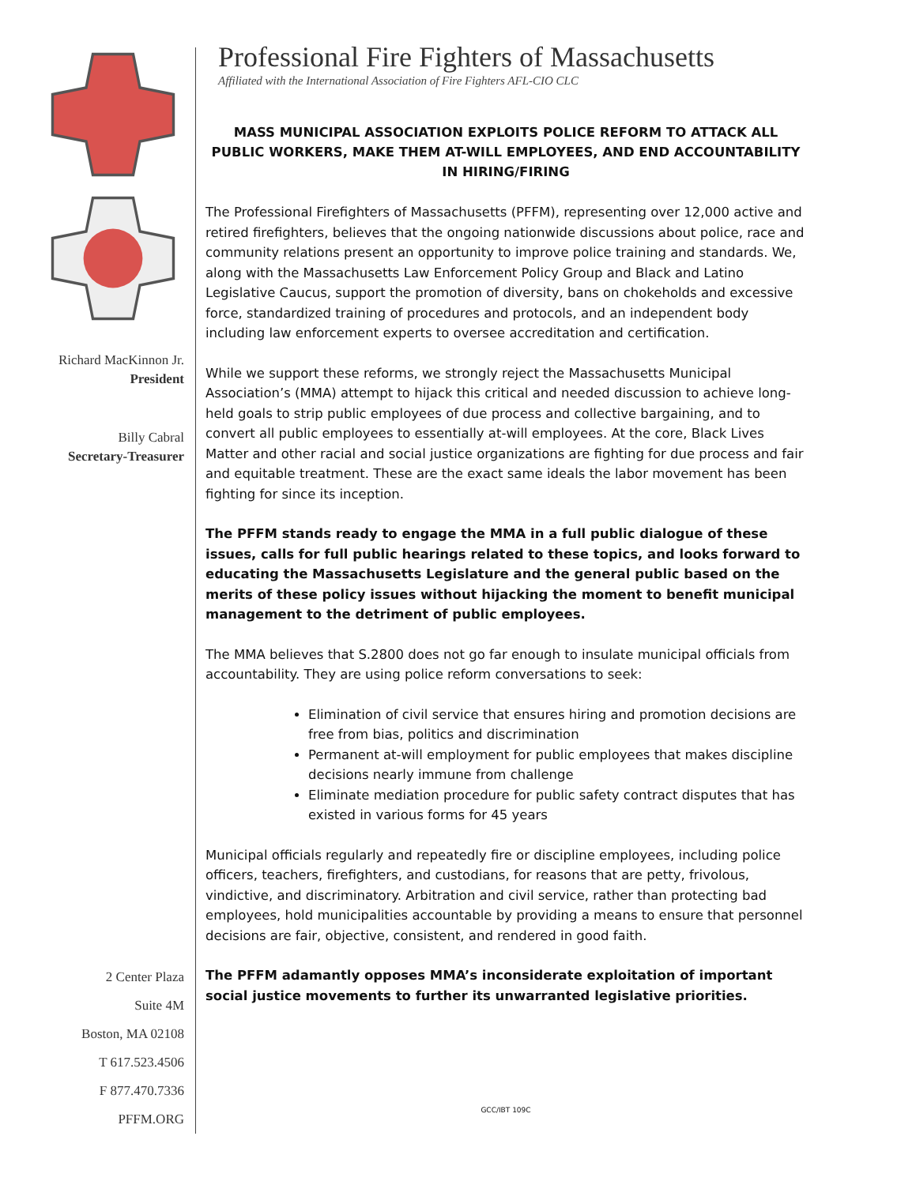Richard MacKinnon Jr.
President
Billy Cabral
Secretary-Treasurer
2 Center Plaza
Suite 4M
Boston, MA 02108
T 617.523.4506
F 877.470.7336
PFFM.ORG
Professional Fire Fighters of Massachusetts
Affiliated with the International Association of Fire Fighters AFL-CIO CLC
MASS MUNICIPAL ASSOCIATION EXPLOITS POLICE REFORM TO ATTACK ALL PUBLIC WORKERS, MAKE THEM AT-WILL EMPLOYEES, AND END ACCOUNTABILITY IN HIRING/FIRING
The Professional Firefighters of Massachusetts (PFFM), representing over 12,000 active and retired firefighters, believes that the ongoing nationwide discussions about police, race and community relations present an opportunity to improve police training and standards. We, along with the Massachusetts Law Enforcement Policy Group and Black and Latino Legislative Caucus, support the promotion of diversity, bans on chokeholds and excessive force, standardized training of procedures and protocols, and an independent body including law enforcement experts to oversee accreditation and certification.
While we support these reforms, we strongly reject the Massachusetts Municipal Association’s (MMA) attempt to hijack this critical and needed discussion to achieve long-held goals to strip public employees of due process and collective bargaining, and to convert all public employees to essentially at-will employees. At the core, Black Lives Matter and other racial and social justice organizations are fighting for due process and fair and equitable treatment. These are the exact same ideals the labor movement has been fighting for since its inception.
The PFFM stands ready to engage the MMA in a full public dialogue of these issues, calls for full public hearings related to these topics, and looks forward to educating the Massachusetts Legislature and the general public based on the merits of these policy issues without hijacking the moment to benefit municipal management to the detriment of public employees.
The MMA believes that S.2800 does not go far enough to insulate municipal officials from accountability. They are using police reform conversations to seek:
Elimination of civil service that ensures hiring and promotion decisions are free from bias, politics and discrimination
Permanent at-will employment for public employees that makes discipline decisions nearly immune from challenge
Eliminate mediation procedure for public safety contract disputes that has existed in various forms for 45 years
Municipal officials regularly and repeatedly fire or discipline employees, including police officers, teachers, firefighters, and custodians, for reasons that are petty, frivolous, vindictive, and discriminatory. Arbitration and civil service, rather than protecting bad employees, hold municipalities accountable by providing a means to ensure that personnel decisions are fair, objective, consistent, and rendered in good faith.
The PFFM adamantly opposes MMA’s inconsiderate exploitation of important social justice movements to further its unwarranted legislative priorities.
GCC/IBT 109C